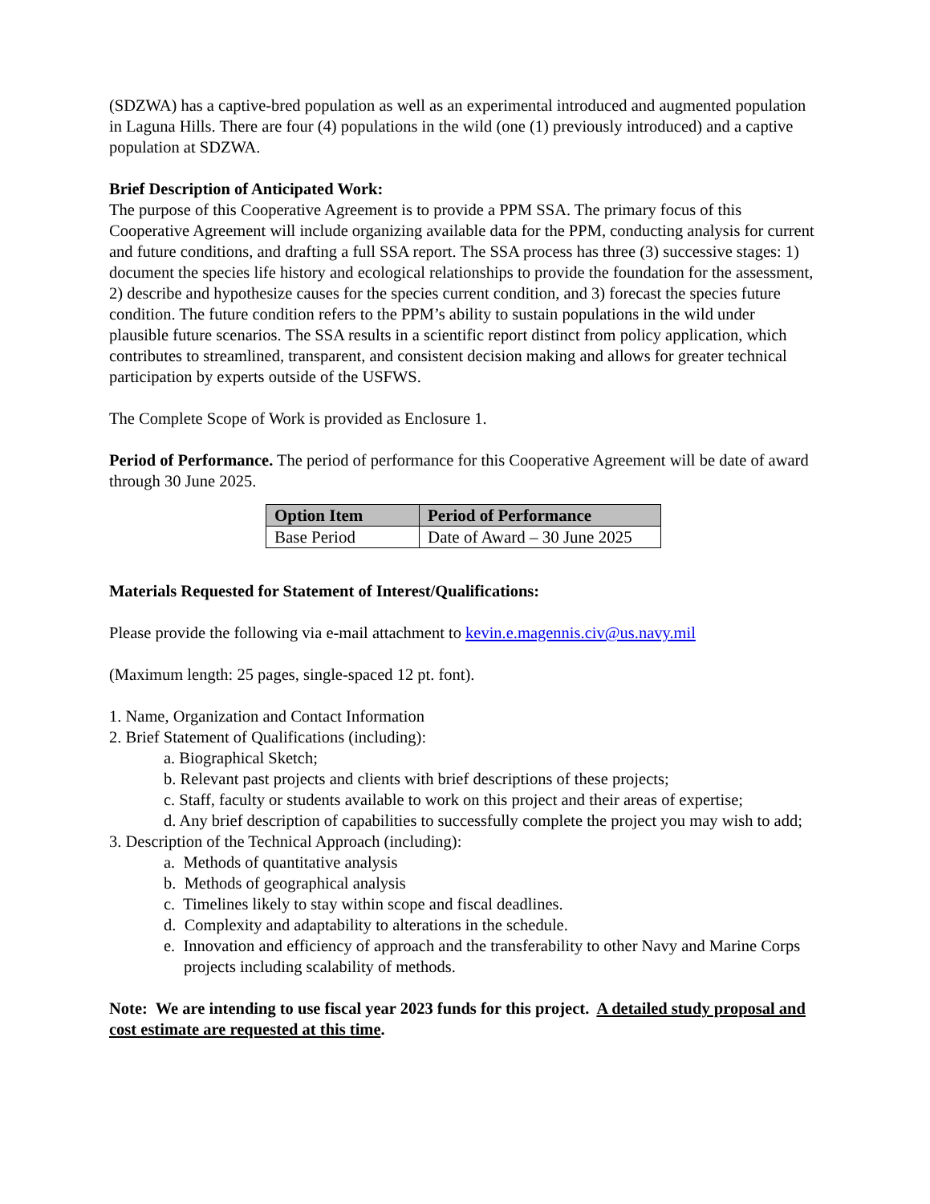(SDZWA) has a captive-bred population as well as an experimental introduced and augmented population in Laguna Hills. There are four (4) populations in the wild (one (1) previously introduced) and a captive population at SDZWA.
Brief Description of Anticipated Work:
The purpose of this Cooperative Agreement is to provide a PPM SSA. The primary focus of this Cooperative Agreement will include organizing available data for the PPM, conducting analysis for current and future conditions, and drafting a full SSA report. The SSA process has three (3) successive stages: 1) document the species life history and ecological relationships to provide the foundation for the assessment, 2) describe and hypothesize causes for the species current condition, and 3) forecast the species future condition. The future condition refers to the PPM’s ability to sustain populations in the wild under plausible future scenarios. The SSA results in a scientific report distinct from policy application, which contributes to streamlined, transparent, and consistent decision making and allows for greater technical participation by experts outside of the USFWS.
The Complete Scope of Work is provided as Enclosure 1.
Period of Performance. The period of performance for this Cooperative Agreement will be date of award through 30 June 2025.
| Option Item | Period of Performance |
| --- | --- |
| Base Period | Date of Award – 30 June 2025 |
Materials Requested for Statement of Interest/Qualifications:
Please provide the following via e-mail attachment to kevin.e.magennis.civ@us.navy.mil
(Maximum length: 25 pages, single-spaced 12 pt. font).
1. Name, Organization and Contact Information
2. Brief Statement of Qualifications (including):
a. Biographical Sketch;
b. Relevant past projects and clients with brief descriptions of these projects;
c. Staff, faculty or students available to work on this project and their areas of expertise;
d. Any brief description of capabilities to successfully complete the project you may wish to add;
3. Description of the Technical Approach (including):
a. Methods of quantitative analysis
b. Methods of geographical analysis
c. Timelines likely to stay within scope and fiscal deadlines.
d. Complexity and adaptability to alterations in the schedule.
e. Innovation and efficiency of approach and the transferability to other Navy and Marine Corps projects including scalability of methods.
Note: We are intending to use fiscal year 2023 funds for this project. A detailed study proposal and cost estimate are requested at this time.